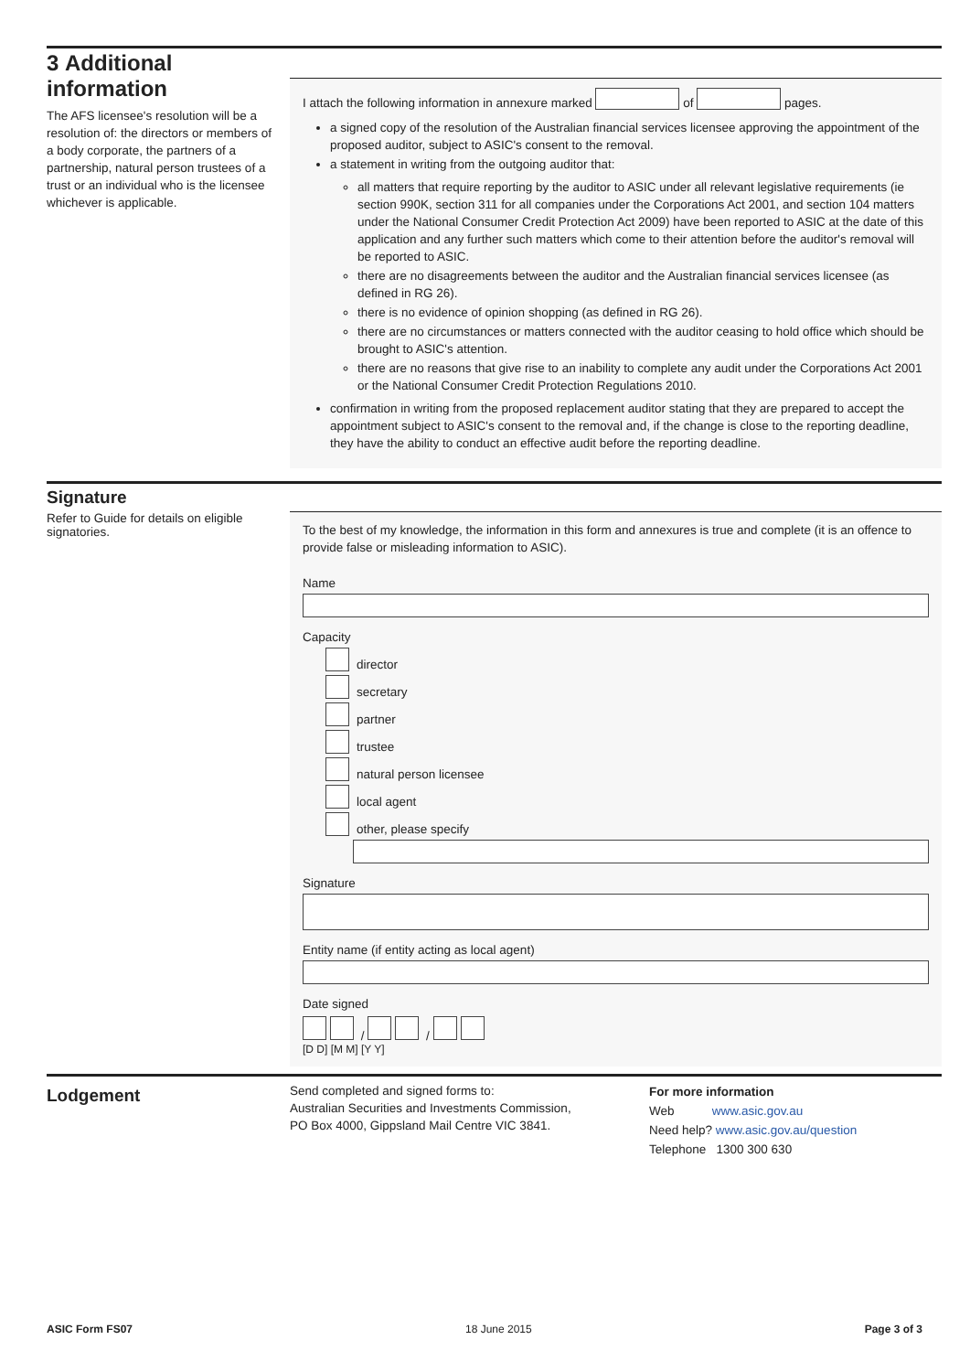3 Additional information
The AFS licensee's resolution will be a resolution of: the directors or members of a body corporate, the partners of a partnership, natural person trustees of a trust or an individual who is the licensee whichever is applicable.
I attach the following information in annexure marked of pages.
a signed copy of the resolution of the Australian financial services licensee approving the appointment of the proposed auditor, subject to ASIC's consent to the removal.
a statement in writing from the outgoing auditor that:
all matters that require reporting by the auditor to ASIC under all relevant legislative requirements (ie section 990K, section 311 for all companies under the Corporations Act 2001, and section 104 matters under the National Consumer Credit Protection Act 2009) have been reported to ASIC at the date of this application and any further such matters which come to their attention before the auditor's removal will be reported to ASIC.
there are no disagreements between the auditor and the Australian financial services licensee (as defined in RG 26).
there is no evidence of opinion shopping (as defined in RG 26).
there are no circumstances or matters connected with the auditor ceasing to hold office which should be brought to ASIC's attention.
there are no reasons that give rise to an inability to complete any audit under the Corporations Act 2001 or the National Consumer Credit Protection Regulations 2010.
confirmation in writing from the proposed replacement auditor stating that they are prepared to accept the appointment subject to ASIC's consent to the removal and, if the change is close to the reporting deadline, they have the ability to conduct an effective audit before the reporting deadline.
Signature
Refer to Guide for details on eligible signatories.
To the best of my knowledge, the information in this form and annexures is true and complete (it is an offence to provide false or misleading information to ASIC).
Name
Capacity
director
secretary
partner
trustee
natural person licensee
local agent
other, please specify
Signature
Entity name (if entity acting as local agent)
Date signed
/ /
[D D] [M M] [Y Y]
Lodgement
Send completed and signed forms to:
Australian Securities and Investments Commission,
PO Box 4000, Gippsland Mail Centre VIC 3841.
For more information
Web www.asic.gov.au
Need help? www.asic.gov.au/question
Telephone 1300 300 630
ASIC Form FS07 18 June 2015 Page 3 of 3